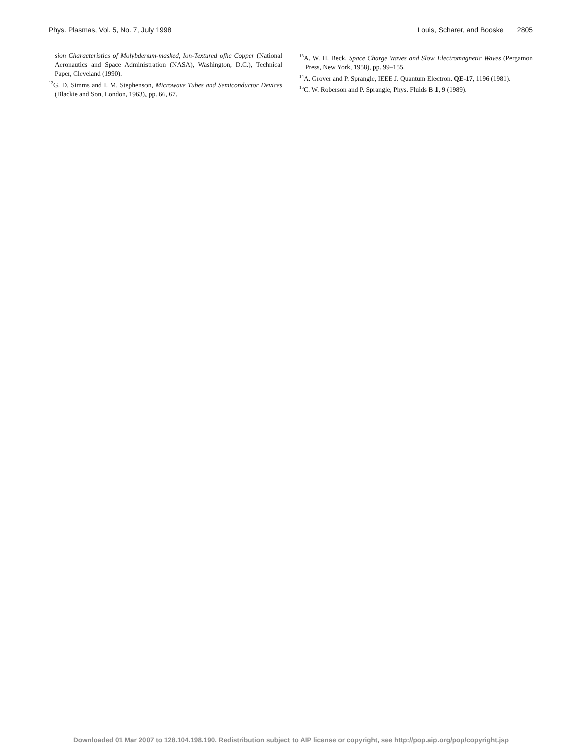Phys. Plasmas, Vol. 5, No. 7, July 1998 Louis, Scharer, and Booske 2805
sion Characteristics of Molybdenum-masked, Ion-Textured ofhc Copper (National Aeronautics and Space Administration (NASA), Washington, D.C.), Technical Paper, Cleveland (1990).
<sup>12</sup> G. D. Simms and I. M. Stephenson, Microwave Tubes and Semiconductor Devices (Blackie and Son, London, 1963), pp. 66, 67.
<sup>13</sup> A. W. H. Beck, Space Charge Waves and Slow Electromagnetic Waves (Pergamon Press, New York, 1958), pp. 99–155.
<sup>14</sup> A. Grover and P. Sprangle, IEEE J. Quantum Electron. QE-17, 1196 (1981).
<sup>15</sup>C. W. Roberson and P. Sprangle, Phys. Fluids B 1, 9 (1989).
Downloaded 01 Mar 2007 to 128.104.198.190. Redistribution subject to AIP license or copyright, see http://pop.aip.org/pop/copyright.jsp